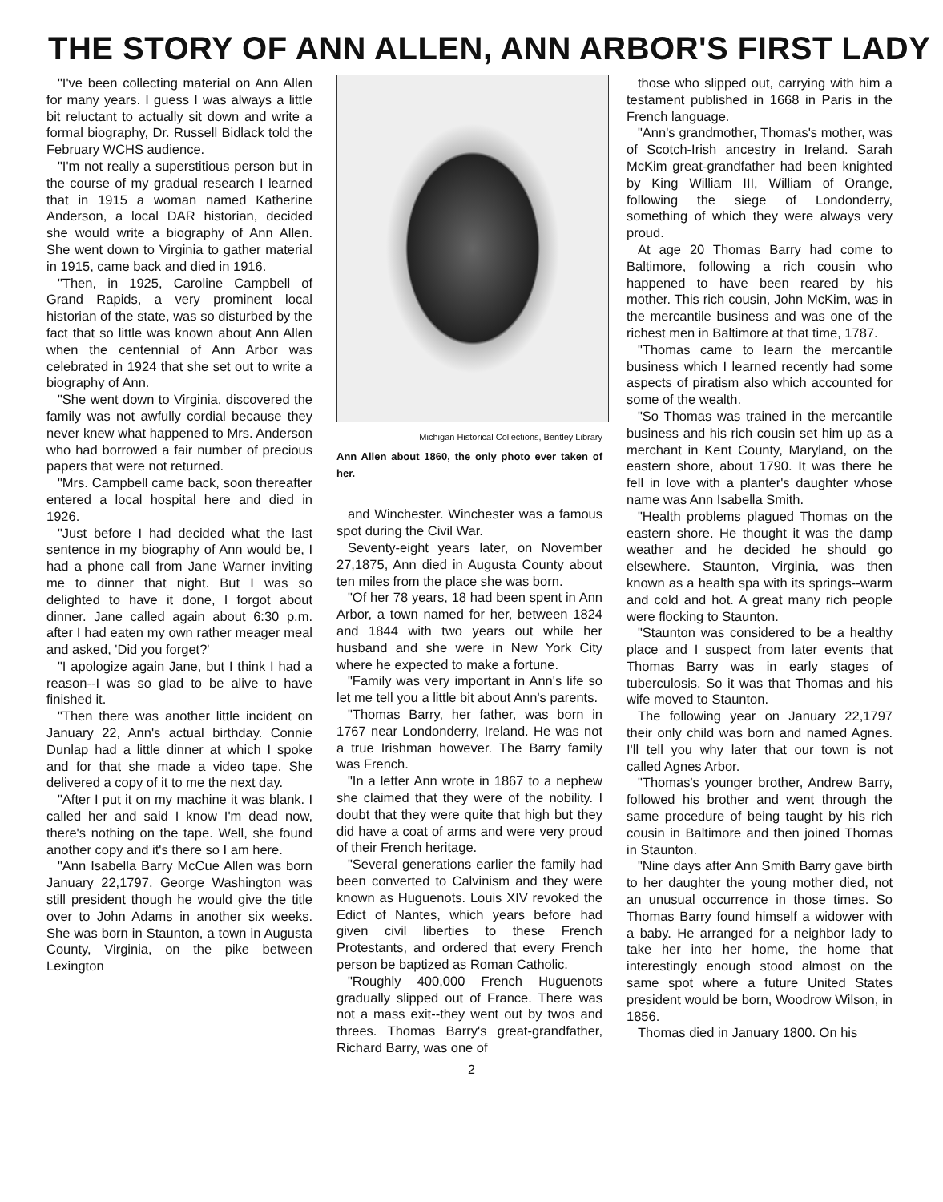THE STORY OF ANN ALLEN, ANN ARBOR'S FIRST LADY
"I've been collecting material on Ann Allen for many years. I guess I was always a little bit reluctant to actually sit down and write a formal biography, Dr. Russell Bidlack told the February WCHS audience.
"I'm not really a superstitious person but in the course of my gradual research I learned that in 1915 a woman named Katherine Anderson, a local DAR historian, decided she would write a biography of Ann Allen. She went down to Virginia to gather material in 1915, came back and died in 1916.
"Then, in 1925, Caroline Campbell of Grand Rapids, a very prominent local historian of the state, was so disturbed by the fact that so little was known about Ann Allen when the centennial of Ann Arbor was celebrated in 1924 that she set out to write a biography of Ann.
"She went down to Virginia, discovered the family was not awfully cordial because they never knew what happened to Mrs. Anderson who had borrowed a fair number of precious papers that were not returned.
"Mrs. Campbell came back, soon thereafter entered a local hospital here and died in 1926.
"Just before I had decided what the last sentence in my biography of Ann would be, I had a phone call from Jane Warner inviting me to dinner that night. But I was so delighted to have it done, I forgot about dinner. Jane called again about 6:30 p.m. after I had eaten my own rather meager meal and asked, 'Did you forget?'
"I apologize again Jane, but I think I had a reason--I was so glad to be alive to have finished it.
"Then there was another little incident on January 22, Ann's actual birthday. Connie Dunlap had a little dinner at which I spoke and for that she made a video tape. She delivered a copy of it to me the next day.
"After I put it on my machine it was blank. I called her and said I know I'm dead now, there's nothing on the tape. Well, she found another copy and it's there so I am here.
"Ann Isabella Barry McCue Allen was born January 22,1797. George Washington was still president though he would give the title over to John Adams in another six weeks. She was born in Staunton, a town in Augusta County, Virginia, on the pike between Lexington
Michigan Historical Collections, Bentley Library
Ann Allen about 1860, the only photo ever taken of her.
and Winchester. Winchester was a famous spot during the Civil War.
Seventy-eight years later, on November 27,1875, Ann died in Augusta County about ten miles from the place she was born.
"Of her 78 years, 18 had been spent in Ann Arbor, a town named for her, between 1824 and 1844 with two years out while her husband and she were in New York City where he expected to make a fortune.
"Family was very important in Ann's life so let me tell you a little bit about Ann's parents.
"Thomas Barry, her father, was born in 1767 near Londonderry, Ireland. He was not a true Irishman however. The Barry family was French.
"In a letter Ann wrote in 1867 to a nephew she claimed that they were of the nobility. I doubt that they were quite that high but they did have a coat of arms and were very proud of their French heritage.
"Several generations earlier the family had been converted to Calvinism and they were known as Huguenots. Louis XIV revoked the Edict of Nantes, which years before had given civil liberties to these French Protestants, and ordered that every French person be baptized as Roman Catholic.
"Roughly 400,000 French Huguenots gradually slipped out of France. There was not a mass exit--they went out by twos and threes. Thomas Barry's great-grandfather, Richard Barry, was one of
those who slipped out, carrying with him a testament published in 1668 in Paris in the French language.
"Ann's grandmother, Thomas's mother, was of Scotch-Irish ancestry in Ireland. Sarah McKim great-grandfather had been knighted by King William III, William of Orange, following the siege of Londonderry, something of which they were always very proud.
At age 20 Thomas Barry had come to Baltimore, following a rich cousin who happened to have been reared by his mother. This rich cousin, John McKim, was in the mercantile business and was one of the richest men in Baltimore at that time, 1787.
"Thomas came to learn the mercantile business which I learned recently had some aspects of piratism also which accounted for some of the wealth.
"So Thomas was trained in the mercantile business and his rich cousin set him up as a merchant in Kent County, Maryland, on the eastern shore, about 1790. It was there he fell in love with a planter's daughter whose name was Ann Isabella Smith.
"Health problems plagued Thomas on the eastern shore. He thought it was the damp weather and he decided he should go elsewhere. Staunton, Virginia, was then known as a health spa with its springs--warm and cold and hot. A great many rich people were flocking to Staunton.
"Staunton was considered to be a healthy place and I suspect from later events that Thomas Barry was in early stages of tuberculosis. So it was that Thomas and his wife moved to Staunton.
The following year on January 22,1797 their only child was born and named Agnes. I'll tell you why later that our town is not called Agnes Arbor.
"Thomas's younger brother, Andrew Barry, followed his brother and went through the same procedure of being taught by his rich cousin in Baltimore and then joined Thomas in Staunton.
"Nine days after Ann Smith Barry gave birth to her daughter the young mother died, not an unusual occurrence in those times. So Thomas Barry found himself a widower with a baby. He arranged for a neighbor lady to take her into her home, the home that interestingly enough stood almost on the same spot where a future United States president would be born, Woodrow Wilson, in 1856.
Thomas died in January 1800. On his
2